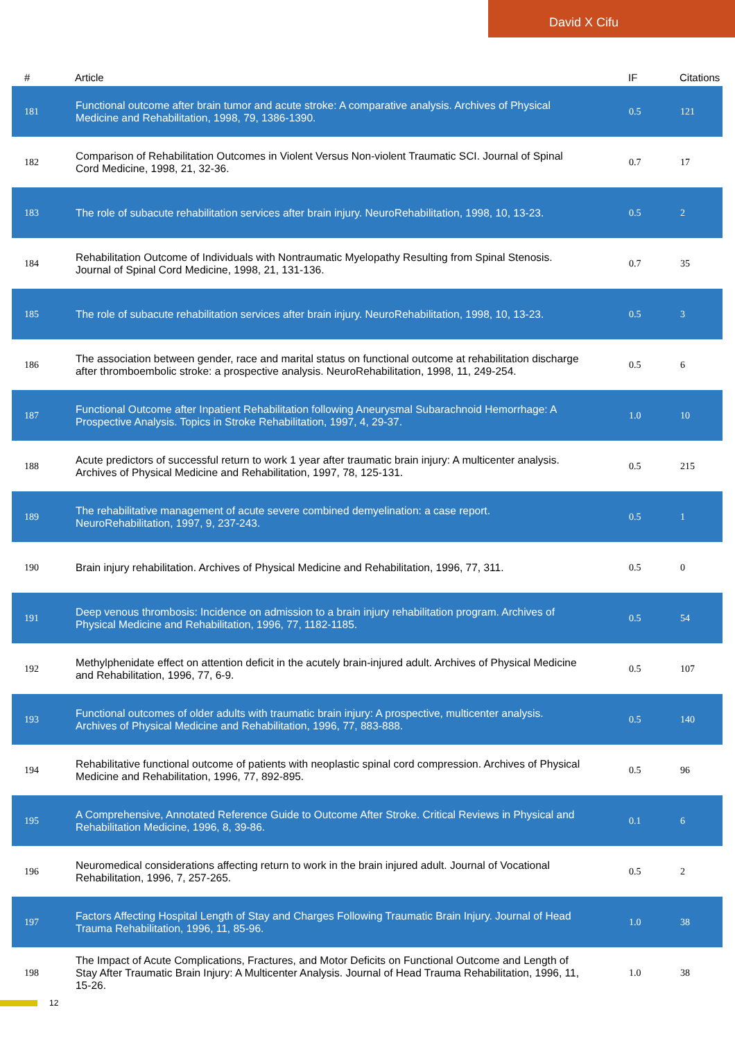David X Cifu
| # | Article | IF | Citations |
| --- | --- | --- | --- |
| 181 | Functional outcome after brain tumor and acute stroke: A comparative analysis. Archives of Physical Medicine and Rehabilitation, 1998, 79, 1386-1390. | 0.5 | 121 |
| 182 | Comparison of Rehabilitation Outcomes in Violent Versus Non-violent Traumatic SCI. Journal of Spinal Cord Medicine, 1998, 21, 32-36. | 0.7 | 17 |
| 183 | The role of subacute rehabilitation services after brain injury. NeuroRehabilitation, 1998, 10, 13-23. | 0.5 | 2 |
| 184 | Rehabilitation Outcome of Individuals with Nontraumatic Myelopathy Resulting from Spinal Stenosis. Journal of Spinal Cord Medicine, 1998, 21, 131-136. | 0.7 | 35 |
| 185 | The role of subacute rehabilitation services after brain injury. NeuroRehabilitation, 1998, 10, 13-23. | 0.5 | 3 |
| 186 | The association between gender, race and marital status on functional outcome at rehabilitation discharge after thromboembolic stroke: a prospective analysis. NeuroRehabilitation, 1998, 11, 249-254. | 0.5 | 6 |
| 187 | Functional Outcome after Inpatient Rehabilitation following Aneurysmal Subarachnoid Hemorrhage: A Prospective Analysis. Topics in Stroke Rehabilitation, 1997, 4, 29-37. | 1.0 | 10 |
| 188 | Acute predictors of successful return to work 1 year after traumatic brain injury: A multicenter analysis. Archives of Physical Medicine and Rehabilitation, 1997, 78, 125-131. | 0.5 | 215 |
| 189 | The rehabilitative management of acute severe combined demyelination: a case report. NeuroRehabilitation, 1997, 9, 237-243. | 0.5 | 1 |
| 190 | Brain injury rehabilitation. Archives of Physical Medicine and Rehabilitation, 1996, 77, 311. | 0.5 | 0 |
| 191 | Deep venous thrombosis: Incidence on admission to a brain injury rehabilitation program. Archives of Physical Medicine and Rehabilitation, 1996, 77, 1182-1185. | 0.5 | 54 |
| 192 | Methylphenidate effect on attention deficit in the acutely brain-injured adult. Archives of Physical Medicine and Rehabilitation, 1996, 77, 6-9. | 0.5 | 107 |
| 193 | Functional outcomes of older adults with traumatic brain injury: A prospective, multicenter analysis. Archives of Physical Medicine and Rehabilitation, 1996, 77, 883-888. | 0.5 | 140 |
| 194 | Rehabilitative functional outcome of patients with neoplastic spinal cord compression. Archives of Physical Medicine and Rehabilitation, 1996, 77, 892-895. | 0.5 | 96 |
| 195 | A Comprehensive, Annotated Reference Guide to Outcome After Stroke. Critical Reviews in Physical and Rehabilitation Medicine, 1996, 8, 39-86. | 0.1 | 6 |
| 196 | Neuromedical considerations affecting return to work in the brain injured adult. Journal of Vocational Rehabilitation, 1996, 7, 257-265. | 0.5 | 2 |
| 197 | Factors Affecting Hospital Length of Stay and Charges Following Traumatic Brain Injury. Journal of Head Trauma Rehabilitation, 1996, 11, 85-96. | 1.0 | 38 |
| 198 | The Impact of Acute Complications, Fractures, and Motor Deficits on Functional Outcome and Length of Stay After Traumatic Brain Injury: A Multicenter Analysis. Journal of Head Trauma Rehabilitation, 1996, 11, 15-26. | 1.0 | 38 |
12